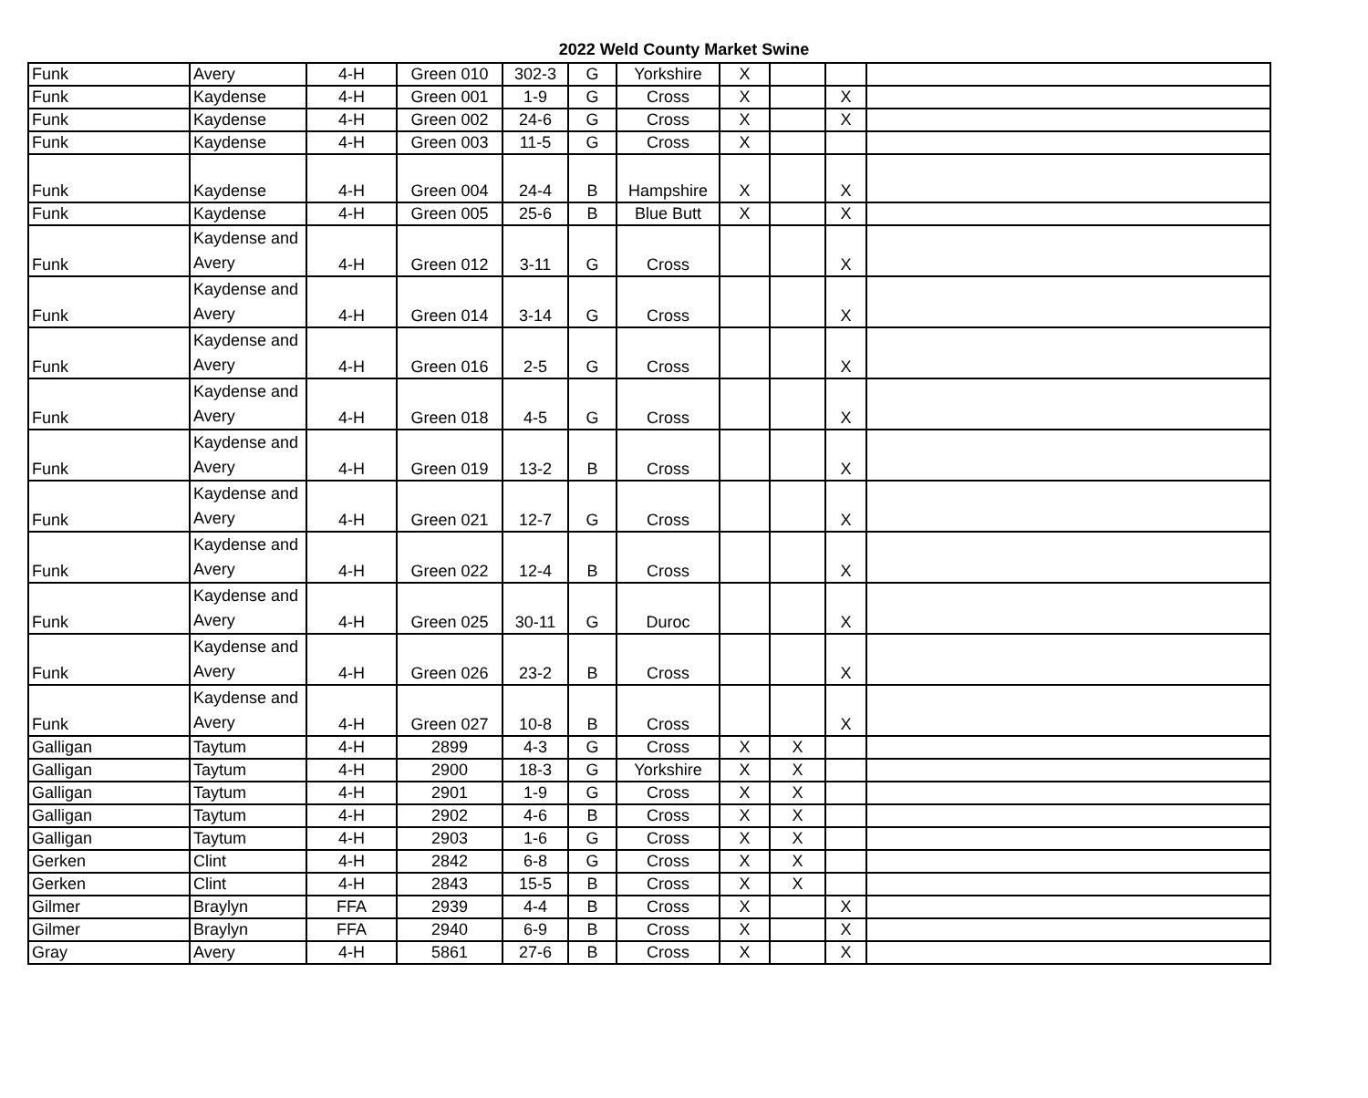2022 Weld County Market Swine
| Funk | Avery | 4-H | Green 010 | 302-3 | G | Yorkshire | X | | | |
| Funk | Kaydense | 4-H | Green 001 | 1-9 | G | Cross | X | | X | |
| Funk | Kaydense | 4-H | Green 002 | 24-6 | G | Cross | X | | X | |
| Funk | Kaydense | 4-H | Green 003 | 11-5 | G | Cross | X | | | |
| Funk | Kaydense | 4-H | Green 004 | 24-4 | B | Hampshire | X | | X | |
| Funk | Kaydense | 4-H | Green 005 | 25-6 | B | Blue Butt | X | | X | |
| Funk | Kaydense and Avery | 4-H | Green 012 | 3-11 | G | Cross | | | X | |
| Funk | Kaydense and Avery | 4-H | Green 014 | 3-14 | G | Cross | | | X | |
| Funk | Kaydense and Avery | 4-H | Green 016 | 2-5 | G | Cross | | | X | |
| Funk | Kaydense and Avery | 4-H | Green 018 | 4-5 | G | Cross | | | X | |
| Funk | Kaydense and Avery | 4-H | Green 019 | 13-2 | B | Cross | | | X | |
| Funk | Kaydense and Avery | 4-H | Green 021 | 12-7 | G | Cross | | | X | |
| Funk | Kaydense and Avery | 4-H | Green 022 | 12-4 | B | Cross | | | X | |
| Funk | Kaydense and Avery | 4-H | Green 025 | 30-11 | G | Duroc | | | X | |
| Funk | Kaydense and Avery | 4-H | Green 026 | 23-2 | B | Cross | | | X | |
| Funk | Kaydense and Avery | 4-H | Green 027 | 10-8 | B | Cross | | | X | |
| Galligan | Taytum | 4-H | 2899 | 4-3 | G | Cross | X | X | | |
| Galligan | Taytum | 4-H | 2900 | 18-3 | G | Yorkshire | X | X | | |
| Galligan | Taytum | 4-H | 2901 | 1-9 | G | Cross | X | X | | |
| Galligan | Taytum | 4-H | 2902 | 4-6 | B | Cross | X | X | | |
| Galligan | Taytum | 4-H | 2903 | 1-6 | G | Cross | X | X | | |
| Gerken | Clint | 4-H | 2842 | 6-8 | G | Cross | X | X | | |
| Gerken | Clint | 4-H | 2843 | 15-5 | B | Cross | X | X | | |
| Gilmer | Braylyn | FFA | 2939 | 4-4 | B | Cross | X | | X | |
| Gilmer | Braylyn | FFA | 2940 | 6-9 | B | Cross | X | | X | |
| Gray | Avery | 4-H | 5861 | 27-6 | B | Cross | X | | X | |